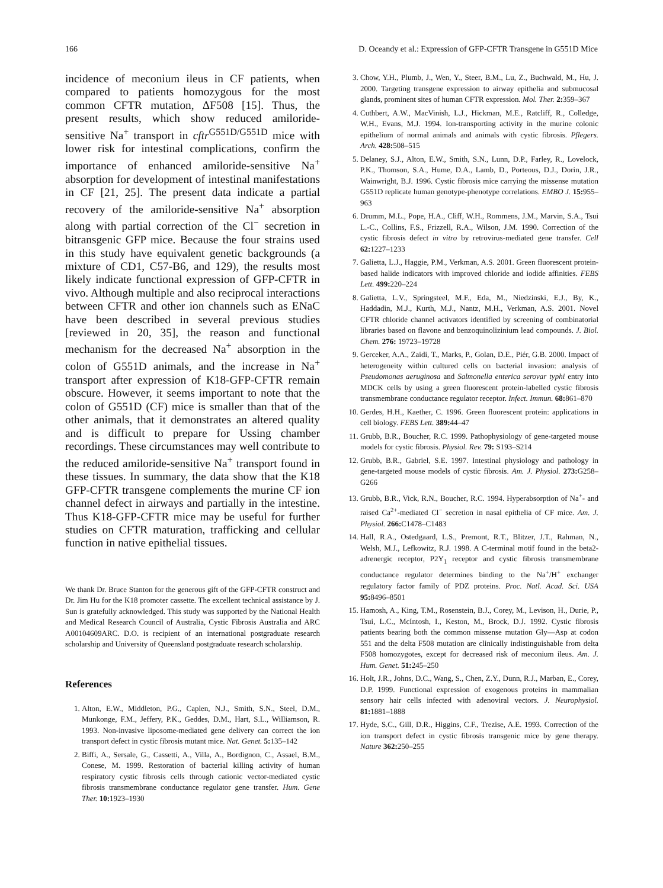166 D. Oceandy et al.: Expression of GFP-CFTR Transgene in G551D Mice
incidence of meconium ileus in CF patients, when compared to patients homozygous for the most common CFTR mutation, ΔF508 [15]. Thus, the present results, which show reduced amiloride-sensitive Na<sup>+</sup> transport in cftr<sup>G551D/G551D</sup> mice with lower risk for intestinal complications, confirm the importance of enhanced amiloride-sensitive Na<sup>+</sup> absorption for development of intestinal manifestations in CF [21, 25]. The present data indicate a partial recovery of the amiloride-sensitive Na<sup>+</sup> absorption along with partial correction of the Cl<sup>−</sup> secretion in bitransgenic GFP mice. Because the four strains used in this study have equivalent genetic backgrounds (a mixture of CD1, C57-B6, and 129), the results most likely indicate functional expression of GFP-CFTR in vivo. Although multiple and also reciprocal interactions between CFTR and other ion channels such as ENaC have been described in several previous studies [reviewed in 20, 35], the reason and functional mechanism for the decreased Na<sup>+</sup> absorption in the colon of G551D animals, and the increase in Na<sup>+</sup> transport after expression of K18-GFP-CFTR remain obscure. However, it seems important to note that the colon of G551D (CF) mice is smaller than that of the other animals, that it demonstrates an altered quality and is difficult to prepare for Ussing chamber recordings. These circumstances may well contribute to the reduced amiloride-sensitive Na<sup>+</sup> transport found in these tissues. In summary, the data show that the K18 GFP-CFTR transgene complements the murine CF ion channel defect in airways and partially in the intestine. Thus K18-GFP-CFTR mice may be useful for further studies on CFTR maturation, trafficking and cellular function in native epithelial tissues.
We thank Dr. Bruce Stanton for the generous gift of the GFP-CFTR construct and Dr. Jim Hu for the K18 promoter cassette. The excellent technical assistance by J. Sun is gratefully acknowledged. This study was supported by the National Health and Medical Research Council of Australia, Cystic Fibrosis Australia and ARC A00104609ARC. D.O. is recipient of an international postgraduate research scholarship and University of Queensland postgraduate research scholarship.
References
1. Alton, E.W., Middleton, P.G., Caplen, N.J., Smith, S.N., Steel, D.M., Munkonge, F.M., Jeffery, P.K., Geddes, D.M., Hart, S.L., Williamson, R. 1993. Non-invasive liposome-mediated gene delivery can correct the ion transport defect in cystic fibrosis mutant mice. Nat. Genet. 5: 135–142
2. Biffi, A., Sersale, G., Cassetti, A., Villa, A., Bordignon, C., Assael, B.M., Conese, M. 1999. Restoration of bacterial killing activity of human respiratory cystic fibrosis cells through cationic vector-mediated cystic fibrosis transmembrane conductance regulator gene transfer. Hum. Gene Ther. 10: 1923–1930
3. Chow, Y.H., Plumb, J., Wen, Y., Steer, B.M., Lu, Z., Buchwald, M., Hu, J. 2000. Targeting transgene expression to airway epithelia and submucosal glands, prominent sites of human CFTR expression. Mol. Ther. 2: 359–367
4. Cuthbert, A.W., MacVinish, L.J., Hickman, M.E., Ratcliff, R., Colledge, W.H., Evans, M.J. 1994. Ion-transporting activity in the murine colonic epithelium of normal animals and animals with cystic fibrosis. Pflegers. Arch. 428: 508–515
5. Delaney, S.J., Alton, E.W., Smith, S.N., Lunn, D.P., Farley, R., Lovelock, P.K., Thomson, S.A., Hume, D.A., Lamb, D., Porteous, D.J., Dorin, J.R., Wainwright, B.J. 1996. Cystic fibrosis mice carrying the missense mutation G551D replicate human genotype-phenotype correlations. EMBO J. 15: 955–963
6. Drumm, M.L., Pope, H.A., Cliff, W.H., Rommens, J.M., Marvin, S.A., Tsui L.-C., Collins, F.S., Frizzell, R.A., Wilson, J.M. 1990. Correction of the cystic fibrosis defect in vitro by retrovirus-mediated gene transfer. Cell 62: 1227–1233
7. Galietta, L.J., Haggie, P.M., Verkman, A.S. 2001. Green fluorescent protein-based halide indicators with improved chloride and iodide affinities. FEBS Lett. 499: 220–224
8. Galietta, L.V., Springsteel, M.F., Eda, M., Niedzinski, E.J., By, K., Haddadin, M.J., Kurth, M.J., Nantz, M.H., Verkman, A.S. 2001. Novel CFTR chloride channel activators identified by screening of combinatorial libraries based on flavone and benzoquinolizinium lead compounds. J. Biol. Chem. 276: 19723–19728
9. Gerceker, A.A., Zaidi, T., Marks, P., Golan, D.E., Piér, G.B. 2000. Impact of heterogeneity within cultured cells on bacterial invasion: analysis of Pseudomonas aeruginosa and Salmonella enterica serovar typhi entry into MDCK cells by using a green fluorescent protein-labelled cystic fibrosis transmembrane conductance regulator receptor. Infect. Immun. 68: 861–870
10. Gerdes, H.H., Kaether, C. 1996. Green fluorescent protein: applications in cell biology. FEBS Lett. 389: 44–47
11. Grubb, B.R., Boucher, R.C. 1999. Pathophysiology of gene-targeted mouse models for cystic fibrosis. Physiol. Rev. 79: S193–S214
12. Grubb, B.R., Gabriel, S.E. 1997. Intestinal physiology and pathology in gene-targeted mouse models of cystic fibrosis. Am. J. Physiol. 273: G258–G266
13. Grubb, B.R., Vick, R.N., Boucher, R.C. 1994. Hyperabsorption of Na<sup>+</sup>- and raised Ca<sup>2+</sup>-mediated Cl<sup>−</sup> secretion in nasal epithelia of CF mice. Am. J. Physiol. 266: C1478–C1483
14. Hall, R.A., Ostedgaard, L.S., Premont, R.T., Blitzer, J.T., Rahman, N., Welsh, M.J., Lefkowitz, R.J. 1998. A C-terminal motif found in the beta2-adrenergic receptor, P2Y<sub>1</sub> receptor and cystic fibrosis transmembrane conductance regulator determines binding to the Na<sup>+</sup>/H<sup>+</sup> exchanger regulatory factor family of PDZ proteins. Proc. Natl. Acad. Sci. USA 95: 8496–8501
15. Hamosh, A., King, T.M., Rosenstein, B.J., Corey, M., Levison, H., Durie, P., Tsui, L.C., McIntosh, I., Keston, M., Brock, D.J. 1992. Cystic fibrosis patients bearing both the common missense mutation Gly—Asp at codon 551 and the delta F508 mutation are clinically indistinguishable from delta F508 homozygotes, except for decreased risk of meconium ileus. Am. J. Hum. Genet. 51: 245–250
16. Holt, J.R., Johns, D.C., Wang, S., Chen, Z.Y., Dunn, R.J., Marban, E., Corey, D.P. 1999. Functional expression of exogenous proteins in mammalian sensory hair cells infected with adenoviral vectors. J. Neurophysiol. 81: 1881–1888
17. Hyde, S.C., Gill, D.R., Higgins, C.F., Trezise, A.E. 1993. Correction of the ion transport defect in cystic fibrosis transgenic mice by gene therapy. Nature 362: 250–255